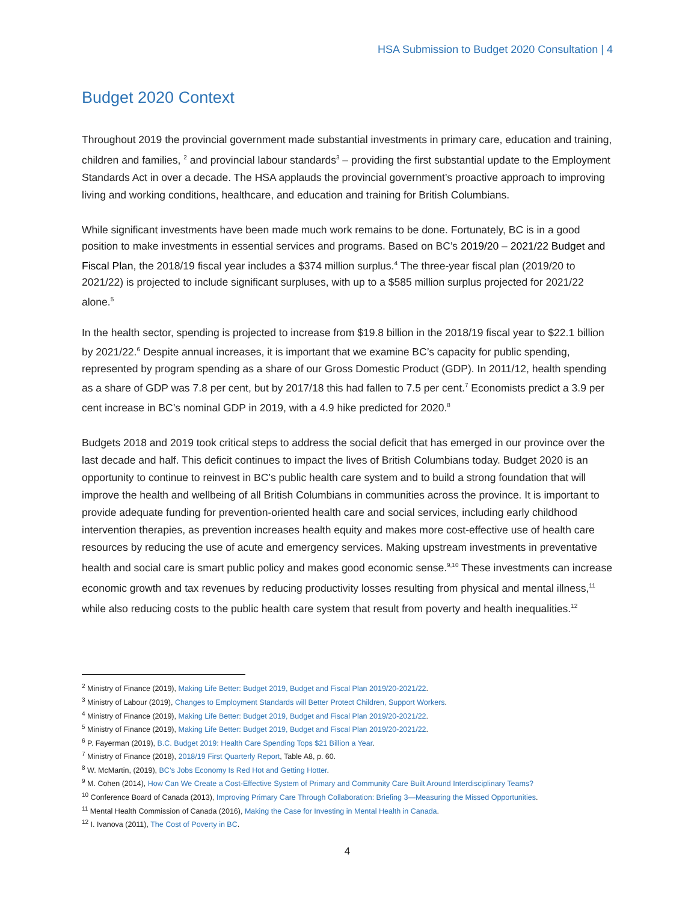HSA Submission to Budget 2020 Consultation | 4
Budget 2020 Context
Throughout 2019 the provincial government made substantial investments in primary care, education and training, children and families, <sup>2</sup> and provincial labour standards<sup>3</sup> – providing the first substantial update to the Employment Standards Act in over a decade. The HSA applauds the provincial government’s proactive approach to improving living and working conditions, healthcare, and education and training for British Columbians.
While significant investments have been made much work remains to be done. Fortunately, BC is in a good position to make investments in essential services and programs. Based on BC’s 2019/20 – 2021/22 Budget and Fiscal Plan, the 2018/19 fiscal year includes a $374 million surplus.<sup>4</sup> The three-year fiscal plan (2019/20 to 2021/22) is projected to include significant surpluses, with up to a $585 million surplus projected for 2021/22 alone.<sup>5</sup>
In the health sector, spending is projected to increase from $19.8 billion in the 2018/19 fiscal year to $22.1 billion by 2021/22.<sup>6</sup> Despite annual increases, it is important that we examine BC’s capacity for public spending, represented by program spending as a share of our Gross Domestic Product (GDP). In 2011/12, health spending as a share of GDP was 7.8 per cent, but by 2017/18 this had fallen to 7.5 per cent.<sup>7</sup> Economists predict a 3.9 per cent increase in BC’s nominal GDP in 2019, with a 4.9 hike predicted for 2020.<sup>8</sup>
Budgets 2018 and 2019 took critical steps to address the social deficit that has emerged in our province over the last decade and half. This deficit continues to impact the lives of British Columbians today. Budget 2020 is an opportunity to continue to reinvest in BC’s public health care system and to build a strong foundation that will improve the health and wellbeing of all British Columbians in communities across the province. It is important to provide adequate funding for prevention-oriented health care and social services, including early childhood intervention therapies, as prevention increases health equity and makes more cost-effective use of health care resources by reducing the use of acute and emergency services. Making upstream investments in preventative health and social care is smart public policy and makes good economic sense.<sup>9,10</sup> These investments can increase economic growth and tax revenues by reducing productivity losses resulting from physical and mental illness,<sup>11</sup> while also reducing costs to the public health care system that result from poverty and health inequalities.<sup>12</sup>
<sup>2</sup> Ministry of Finance (2019), Making Life Better: Budget 2019, Budget and Fiscal Plan 2019/20-2021/22.
<sup>3</sup> Ministry of Labour (2019), Changes to Employment Standards will Better Protect Children, Support Workers.
<sup>4</sup> Ministry of Finance (2019), Making Life Better: Budget 2019, Budget and Fiscal Plan 2019/20-2021/22.
<sup>5</sup> Ministry of Finance (2019), Making Life Better: Budget 2019, Budget and Fiscal Plan 2019/20-2021/22.
<sup>6</sup> P. Fayerman (2019), B.C. Budget 2019: Health Care Spending Tops $21 Billion a Year.
<sup>7</sup> Ministry of Finance (2018), 2018/19 First Quarterly Report, Table A8, p. 60.
<sup>8</sup> W. McMartin, (2019), BC’s Jobs Economy Is Red Hot and Getting Hotter.
<sup>9</sup> M. Cohen (2014), How Can We Create a Cost-Effective System of Primary and Community Care Built Around Interdisciplinary Teams?
<sup>10</sup> Conference Board of Canada (2013), Improving Primary Care Through Collaboration: Briefing 3—Measuring the Missed Opportunities.
<sup>11</sup> Mental Health Commission of Canada (2016), Making the Case for Investing in Mental Health in Canada.
<sup>12</sup> I. Ivanova (2011), The Cost of Poverty in BC.
4